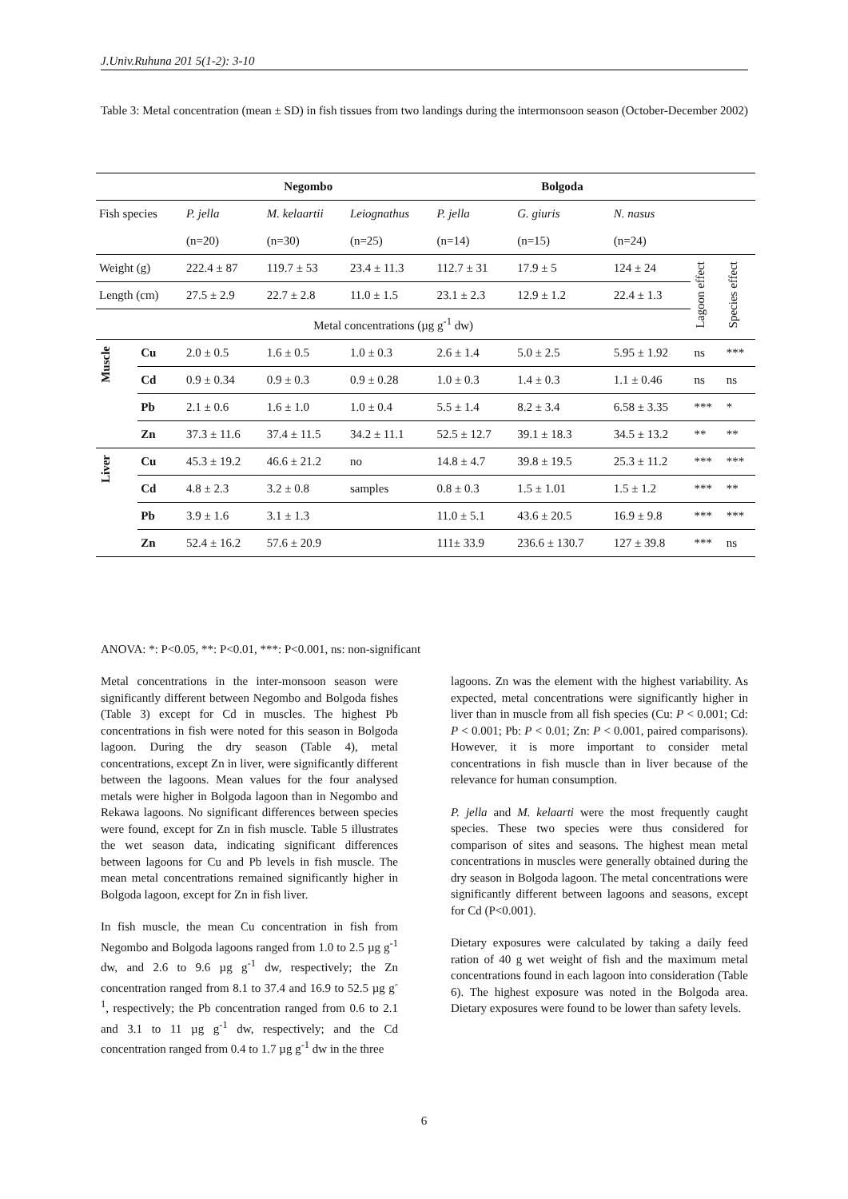J.Univ.Ruhuna 201 5(1-2): 3-10
Table 3: Metal concentration (mean ± SD) in fish tissues from two landings during the intermonsoon season (October-December 2002)
| | | Negombo | | | Bolgoda | | | | |
| Fish species | | P. jella (n=20) | M. kelaartii (n=30) | Leiognathus (n=25) | P. jella (n=14) | G. giuris (n=15) | N. nasus (n=24) | | |
| Weight (g) | | 222.4 ± 87 | 119.7 ± 53 | 23.4 ± 11.3 | 112.7 ± 31 | 17.9 ± 5 | 124 ± 24 | Lagoon effect | Species effect |
| Length (cm) | | 27.5 ± 2.9 | 22.7 ± 2.8 | 11.0 ± 1.5 | 23.1 ± 2.3 | 12.9 ± 1.2 | 22.4 ± 1.3 | | |
| Metal concentrations (µg g<sup>-1</sup> dw) | | | | | | | | | |
| Muscle | Cu | 2.0 ± 0.5 | 1.6 ± 0.5 | 1.0 ± 0.3 | 2.6 ± 1.4 | 5.0 ± 2.5 | 5.95 ± 1.92 | ns | *** |
| | Cd | 0.9 ± 0.34 | 0.9 ± 0.3 | 0.9 ± 0.28 | 1.0 ± 0.3 | 1.4 ± 0.3 | 1.1 ± 0.46 | ns | ns |
| | Pb | 2.1 ± 0.6 | 1.6 ± 1.0 | 1.0 ± 0.4 | 5.5 ± 1.4 | 8.2 ± 3.4 | 6.58 ± 3.35 | *** | * |
| | Zn | 37.3 ± 11.6 | 37.4 ± 11.5 | 34.2 ± 11.1 | 52.5 ± 12.7 | 39.1 ± 18.3 | 34.5 ± 13.2 | ** | ** |
| Liver | Cu | 45.3 ± 19.2 | 46.6 ± 21.2 | no | 14.8 ± 4.7 | 39.8 ± 19.5 | 25.3 ± 11.2 | *** | *** |
| | Cd | 4.8 ± 2.3 | 3.2 ± 0.8 | samples | 0.8 ± 0.3 | 1.5 ± 1.01 | 1.5 ± 1.2 | *** | ** |
| | Pb | 3.9 ± 1.6 | 3.1 ± 1.3 | | 11.0 ± 5.1 | 43.6 ± 20.5 | 16.9 ± 9.8 | *** | *** |
| | Zn | 52.4 ± 16.2 | 57.6 ± 20.9 | | 111± 33.9 | 236.6 ± 130.7 | 127 ± 39.8 | *** | ns |
ANOVA: *: P<0.05, **: P<0.01, ***: P<0.001, ns: non-significant
Metal concentrations in the inter-monsoon season were significantly different between Negombo and Bolgoda fishes (Table 3) except for Cd in muscles. The highest Pb concentrations in fish were noted for this season in Bolgoda lagoon. During the dry season (Table 4), metal concentrations, except Zn in liver, were significantly different between the lagoons. Mean values for the four analysed metals were higher in Bolgoda lagoon than in Negombo and Rekawa lagoons. No significant differences between species were found, except for Zn in fish muscle. Table 5 illustrates the wet season data, indicating significant differences between lagoons for Cu and Pb levels in fish muscle. The mean metal concentrations remained significantly higher in Bolgoda lagoon, except for Zn in fish liver.
In fish muscle, the mean Cu concentration in fish from Negombo and Bolgoda lagoons ranged from 1.0 to 2.5 µg g<sup>-1</sup> dw, and 2.6 to 9.6 µg g<sup>-1</sup> dw, respectively; the Zn concentration ranged from 8.1 to 37.4 and 16.9 to 52.5 µg g<sup>-1</sup>, respectively; the Pb concentration ranged from 0.6 to 2.1 and 3.1 to 11 µg g<sup>-1</sup> dw, respectively; and the Cd concentration ranged from 0.4 to 1.7 µg g<sup>-1</sup> dw in the three
lagoons. Zn was the element with the highest variability. As expected, metal concentrations were significantly higher in liver than in muscle from all fish species (Cu: P < 0.001; Cd: P < 0.001; Pb: P < 0.01; Zn: P < 0.001, paired comparisons). However, it is more important to consider metal concentrations in fish muscle than in liver because of the relevance for human consumption.
P. jella and M. kelaarti were the most frequently caught species. These two species were thus considered for comparison of sites and seasons. The highest mean metal concentrations in muscles were generally obtained during the dry season in Bolgoda lagoon. The metal concentrations were significantly different between lagoons and seasons, except for Cd (P<0.001).
Dietary exposures were calculated by taking a daily feed ration of 40 g wet weight of fish and the maximum metal concentrations found in each lagoon into consideration (Table 6). The highest exposure was noted in the Bolgoda area. Dietary exposures were found to be lower than safety levels.
6